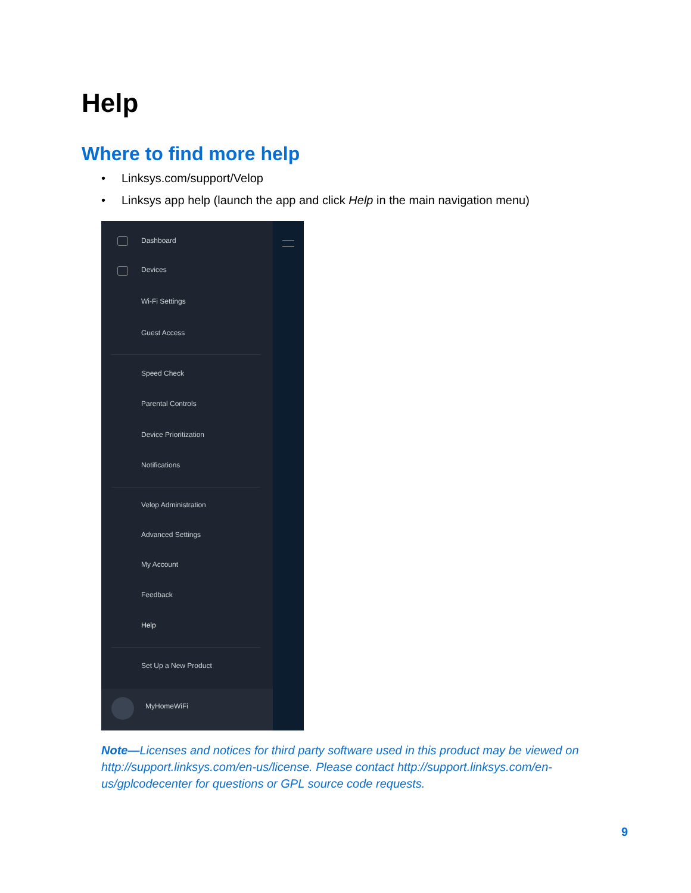Help
Where to find more help
• Linksys.com/support/Velop
• Linksys app help (launch the app and click Help in the main navigation menu)
Dashboard
Devices
Wi-Fi Settings
Guest Access
Speed Check
Parental Controls
Device Prioritization
Notifications
Velop Administration
Advanced Settings
My Account
Feedback
Help
Set Up a New Product
MyHomeWiFi
Note—Licenses and notices for third party software used in this product may be viewed on http://support.linksys.com/en-us/license. Please contact http://support.linksys.com/en-us/gplcodecenter for questions or GPL source code requests.
9